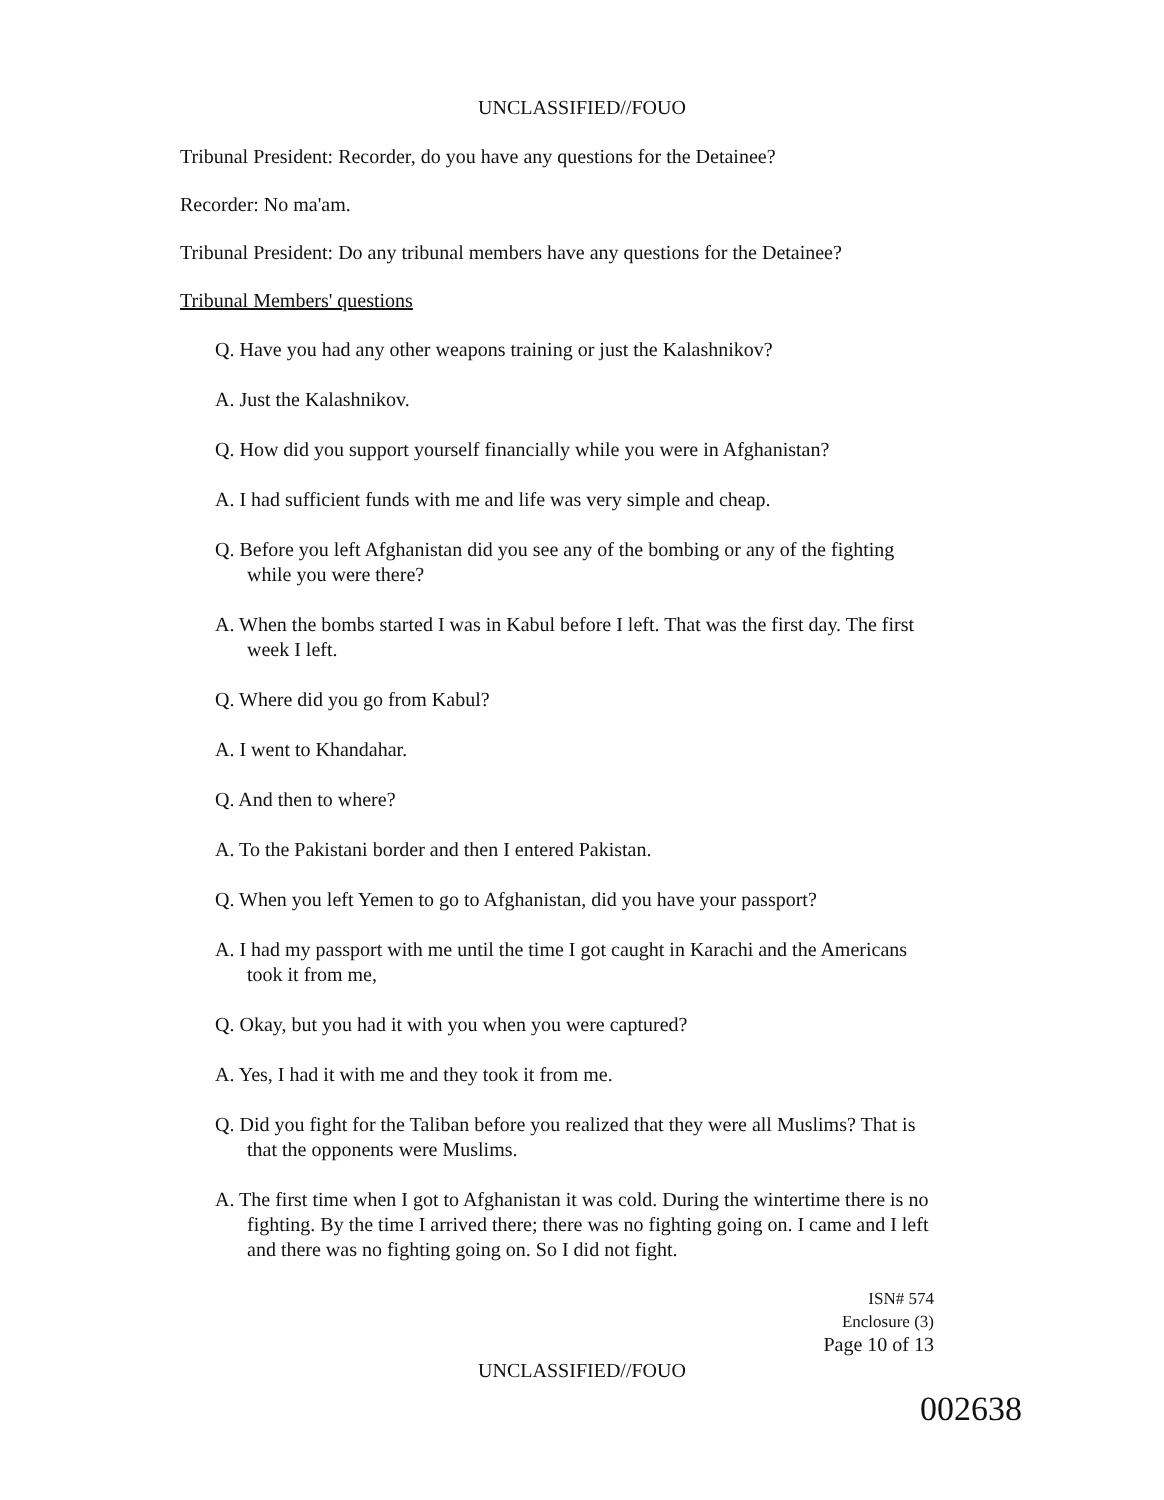UNCLASSIFIED//FOUO
Tribunal President: Recorder, do you have any questions for the Detainee?
Recorder: No ma'am.
Tribunal President: Do any tribunal members have any questions for the Detainee?
Tribunal Members' questions
Q. Have you had any other weapons training or just the Kalashnikov?
A. Just the Kalashnikov.
Q. How did you support yourself financially while you were in Afghanistan?
A. I had sufficient funds with me and life was very simple and cheap.
Q. Before you left Afghanistan did you see any of the bombing or any of the fighting while you were there?
A. When the bombs started I was in Kabul before I left. That was the first day. The first week I left.
Q. Where did you go from Kabul?
A. I went to Khandahar.
Q. And then to where?
A. To the Pakistani border and then I entered Pakistan.
Q. When you left Yemen to go to Afghanistan, did you have your passport?
A. I had my passport with me until the time I got caught in Karachi and the Americans took it from me,
Q. Okay, but you had it with you when you were captured?
A. Yes, I had it with me and they took it from me.
Q. Did you fight for the Taliban before you realized that they were all Muslims? That is that the opponents were Muslims.
A. The first time when I got to Afghanistan it was cold. During the wintertime there is no fighting. By the time I arrived there; there was no fighting going on. I came and I left and there was no fighting going on. So I did not fight.
ISN# 574
Enclosure (3)
Page 10 of 13
UNCLASSIFIED//FOUO
002638